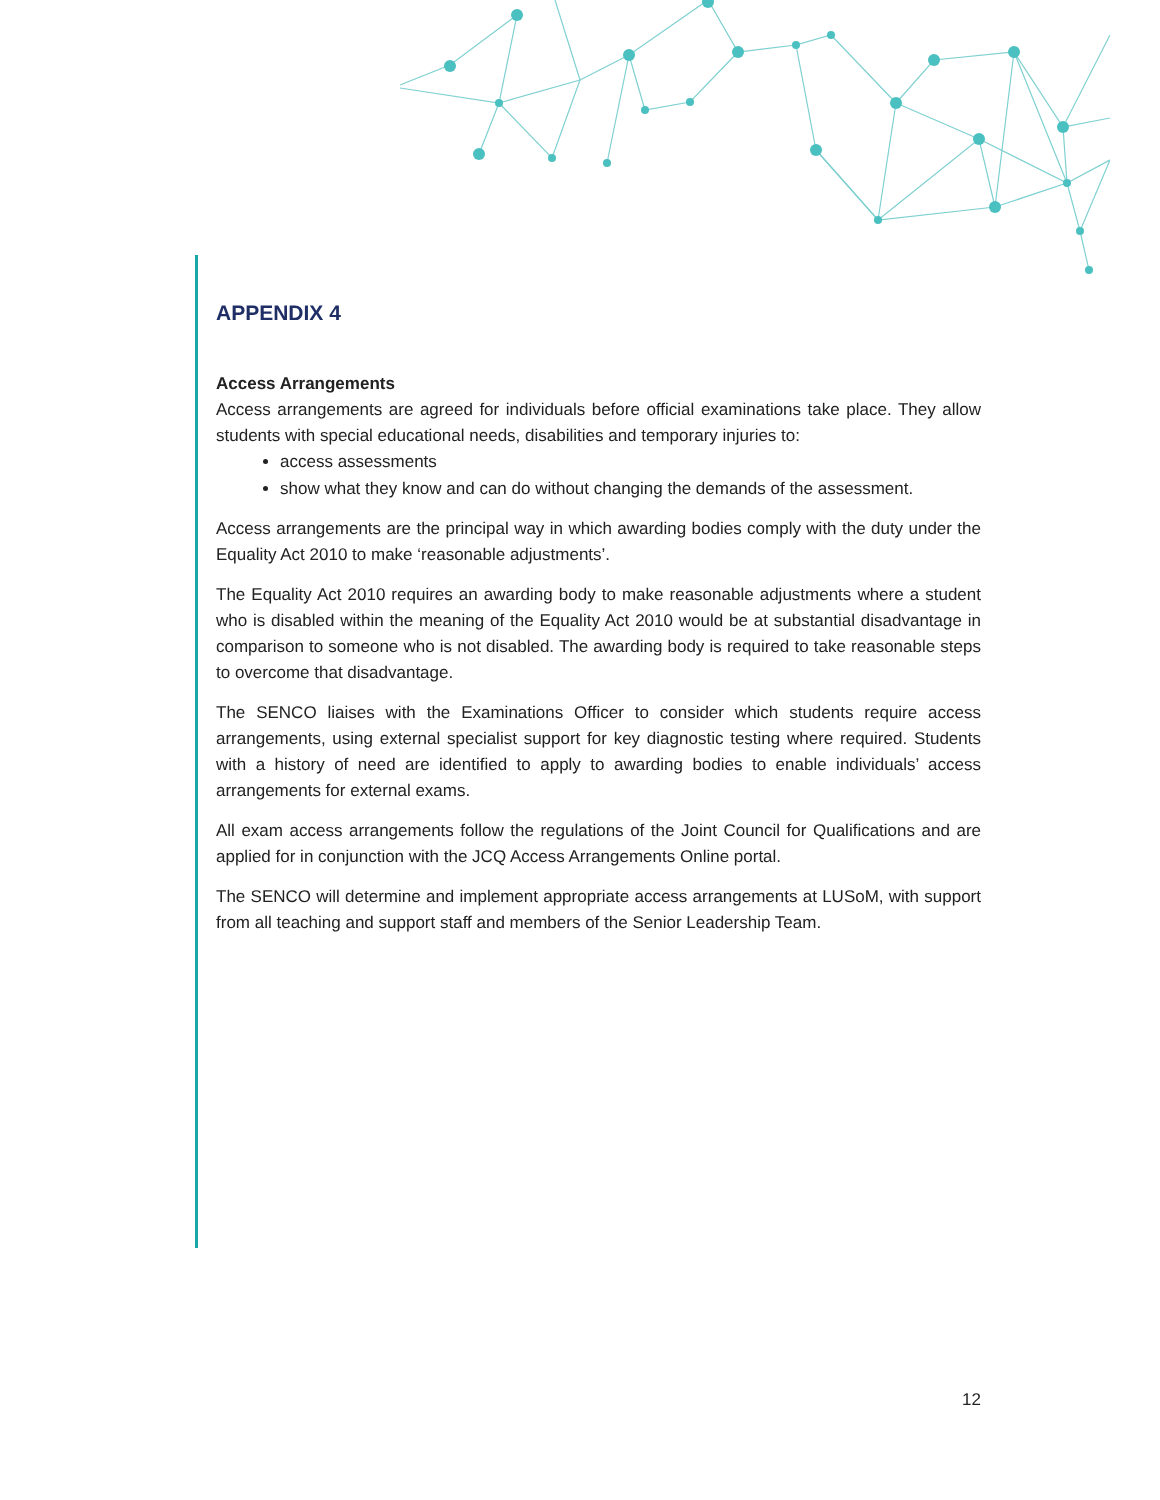APPENDIX 4
Access Arrangements
Access arrangements are agreed for individuals before official examinations take place. They allow students with special educational needs, disabilities and temporary injuries to:
access assessments
show what they know and can do without changing the demands of the assessment.
Access arrangements are the principal way in which awarding bodies comply with the duty under the Equality Act 2010 to make ‘reasonable adjustments’.
The Equality Act 2010 requires an awarding body to make reasonable adjustments where a student who is disabled within the meaning of the Equality Act 2010 would be at substantial disadvantage in comparison to someone who is not disabled. The awarding body is required to take reasonable steps to overcome that disadvantage.
The SENCO liaises with the Examinations Officer to consider which students require access arrangements, using external specialist support for key diagnostic testing where required. Students with a history of need are identified to apply to awarding bodies to enable individuals’ access arrangements for external exams.
All exam access arrangements follow the regulations of the Joint Council for Qualifications and are applied for in conjunction with the JCQ Access Arrangements Online portal.
The SENCO will determine and implement appropriate access arrangements at LUSoM, with support from all teaching and support staff and members of the Senior Leadership Team.
12